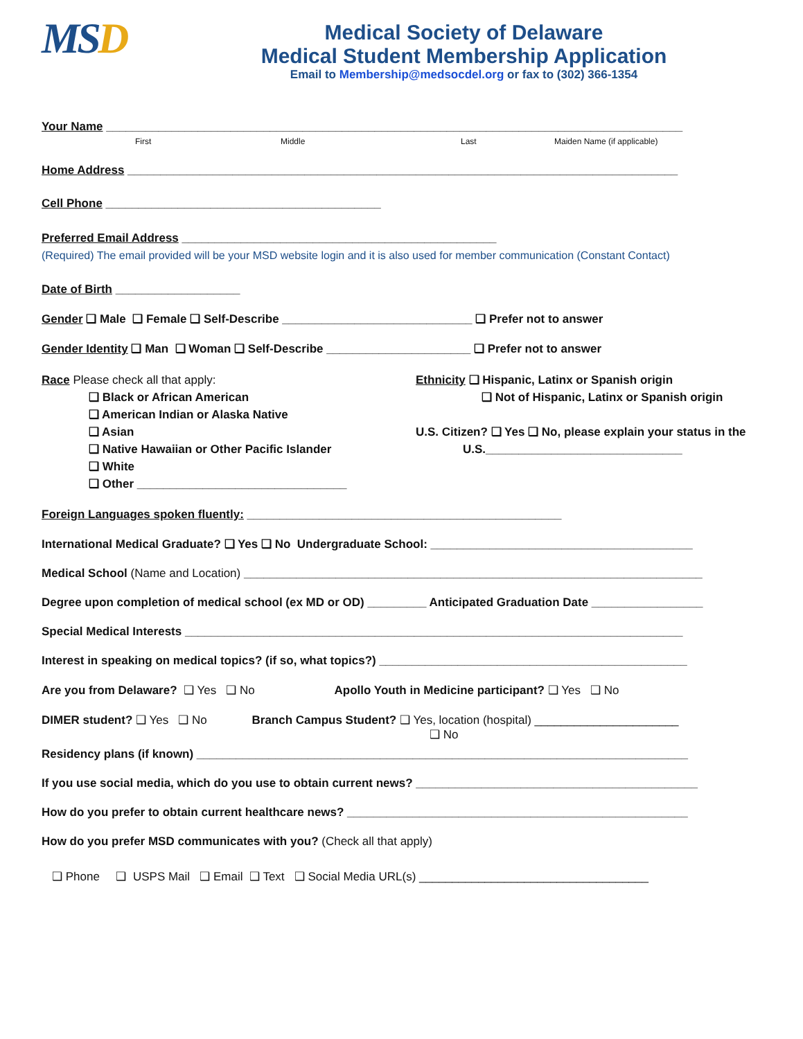MSD
Medical Society of Delaware
Medical Student Membership Application
Email to Membership@medsocdel.org or fax to (302) 366-1354
Your Name ________________________________________________________________________________________
First Middle Last Maiden Name (if applicable)
Home Address ____________________________________________________________________________________
Cell Phone __________________________________________
Preferred Email Address ________________________________________________
(Required) The email provided will be your MSD website login and it is also used for member communication (Constant Contact)
Date of Birth ___________________
Gender ❑ Male ❑ Female ❑ Self-Describe _____________________________ ❑ Prefer not to answer
Gender Identity ❑ Man ❑ Woman ❑ Self-Describe ______________________ ❑ Prefer not to answer
Race Please check all that apply:
❑ Black or African American
❑ American Indian or Alaska Native
❑ Asian
❑ Native Hawaiian or Other Pacific Islander
❑ White
❑ Other ________________________________
Ethnicity ❑ Hispanic, Latinx or Spanish origin
❑ Not of Hispanic, Latinx or Spanish origin
U.S. Citizen? ❑ Yes ❑ No, please explain your status in the
U.S.______________________________
Foreign Languages spoken fluently: ________________________________________________
International Medical Graduate? ❑ Yes ❑ No Undergraduate School: ________________________________________
Medical School (Name and Location) ______________________________________________________________________
Degree upon completion of medical school (ex MD or OD) _________ Anticipated Graduation Date _________________
Special Medical Interests ____________________________________________________________________________
Interest in speaking on medical topics? (if so, what topics?) _______________________________________________
Are you from Delaware? ❑ Yes ❑ No Apollo Youth in Medicine participant? ❑ Yes ❑ No
DIMER student? ❑ Yes ❑ No Branch Campus Student? ❑ Yes, location (hospital) ______________________
❑ No
Residency plans (if known) ___________________________________________________________________________
If you use social media, which do you use to obtain current news? ___________________________________________
How do you prefer to obtain current healthcare news? ____________________________________________________
How do you prefer MSD communicates with you? (Check all that apply)
❑ Phone ❑ USPS Mail ❑ Email ❑ Text ❑ Social Media URL(s) ___________________________________